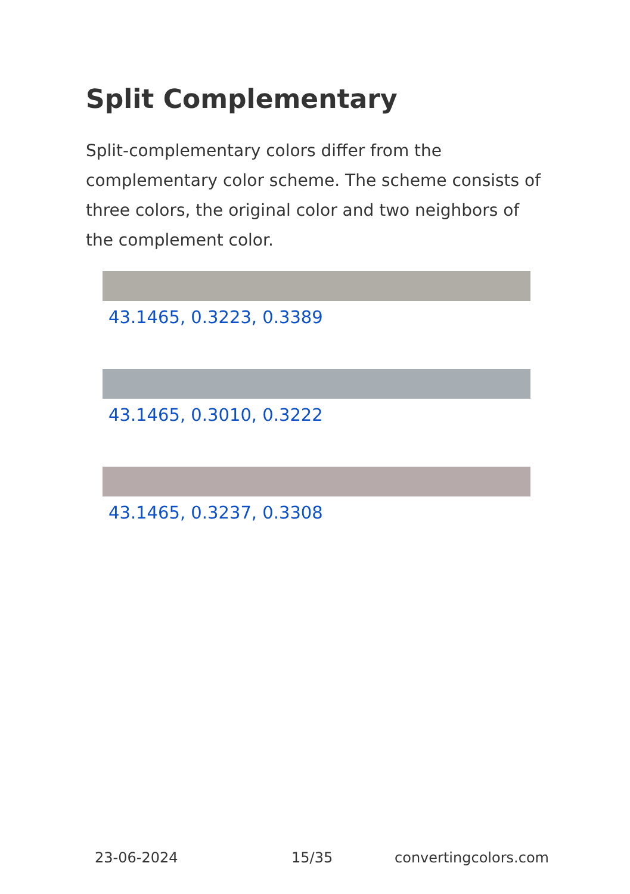Split Complementary
Split-complementary colors differ from the complementary color scheme. The scheme consists of three colors, the original color and two neighbors of the complement color.
43.1465, 0.3223, 0.3389
43.1465, 0.3010, 0.3222
43.1465, 0.3237, 0.3308
23-06-2024 15/35 convertingcolors.com